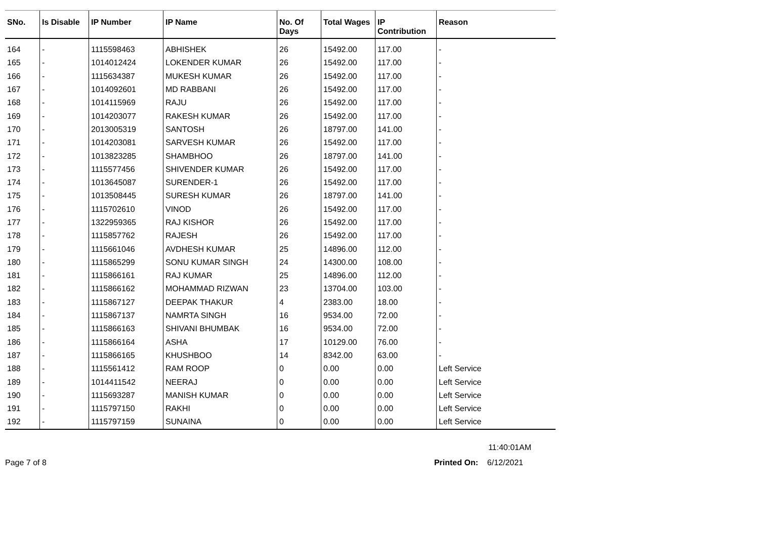| SNo. | Is Disable | IP Number | IP Name | No. Of Days | Total Wages | IP Contribution | Reason |
| --- | --- | --- | --- | --- | --- | --- | --- |
| 164 | - | 1115598463 | ABHISHEK | 26 | 15492.00 | 117.00 | - |
| 165 | - | 1014012424 | LOKENDER KUMAR | 26 | 15492.00 | 117.00 | - |
| 166 | - | 1115634387 | MUKESH KUMAR | 26 | 15492.00 | 117.00 | - |
| 167 | - | 1014092601 | MD RABBANI | 26 | 15492.00 | 117.00 | - |
| 168 | - | 1014115969 | RAJU | 26 | 15492.00 | 117.00 | - |
| 169 | - | 1014203077 | RAKESH KUMAR | 26 | 15492.00 | 117.00 | - |
| 170 | - | 2013005319 | SANTOSH | 26 | 18797.00 | 141.00 | - |
| 171 | - | 1014203081 | SARVESH KUMAR | 26 | 15492.00 | 117.00 | - |
| 172 | - | 1013823285 | SHAMBHOO | 26 | 18797.00 | 141.00 | - |
| 173 | - | 1115577456 | SHIVENDER KUMAR | 26 | 15492.00 | 117.00 | - |
| 174 | - | 1013645087 | SURENDER-1 | 26 | 15492.00 | 117.00 | - |
| 175 | - | 1013508445 | SURESH KUMAR | 26 | 18797.00 | 141.00 | - |
| 176 | - | 1115702610 | VINOD | 26 | 15492.00 | 117.00 | - |
| 177 | - | 1322959365 | RAJ KISHOR | 26 | 15492.00 | 117.00 | - |
| 178 | - | 1115857762 | RAJESH | 26 | 15492.00 | 117.00 | - |
| 179 | - | 1115661046 | AVDHESH KUMAR | 25 | 14896.00 | 112.00 | - |
| 180 | - | 1115865299 | SONU KUMAR SINGH | 24 | 14300.00 | 108.00 | - |
| 181 | - | 1115866161 | RAJ KUMAR | 25 | 14896.00 | 112.00 | - |
| 182 | - | 1115866162 | MOHAMMAD RIZWAN | 23 | 13704.00 | 103.00 | - |
| 183 | - | 1115867127 | DEEPAK THAKUR | 4 | 2383.00 | 18.00 | - |
| 184 | - | 1115867137 | NAMRTA SINGH | 16 | 9534.00 | 72.00 | - |
| 185 | - | 1115866163 | SHIVANI BHUMBAK | 16 | 9534.00 | 72.00 | - |
| 186 | - | 1115866164 | ASHA | 17 | 10129.00 | 76.00 | - |
| 187 | - | 1115866165 | KHUSHBOO | 14 | 8342.00 | 63.00 | - |
| 188 | - | 1115561412 | RAM ROOP | 0 | 0.00 | 0.00 | Left Service |
| 189 | - | 1014411542 | NEERAJ | 0 | 0.00 | 0.00 | Left Service |
| 190 | - | 1115693287 | MANISH KUMAR | 0 | 0.00 | 0.00 | Left Service |
| 191 | - | 1115797150 | RAKHI | 0 | 0.00 | 0.00 | Left Service |
| 192 | - | 1115797159 | SUNAINA | 0 | 0.00 | 0.00 | Left Service |
11:40:01AM
Page 7 of 8 Printed On: 6/12/2021